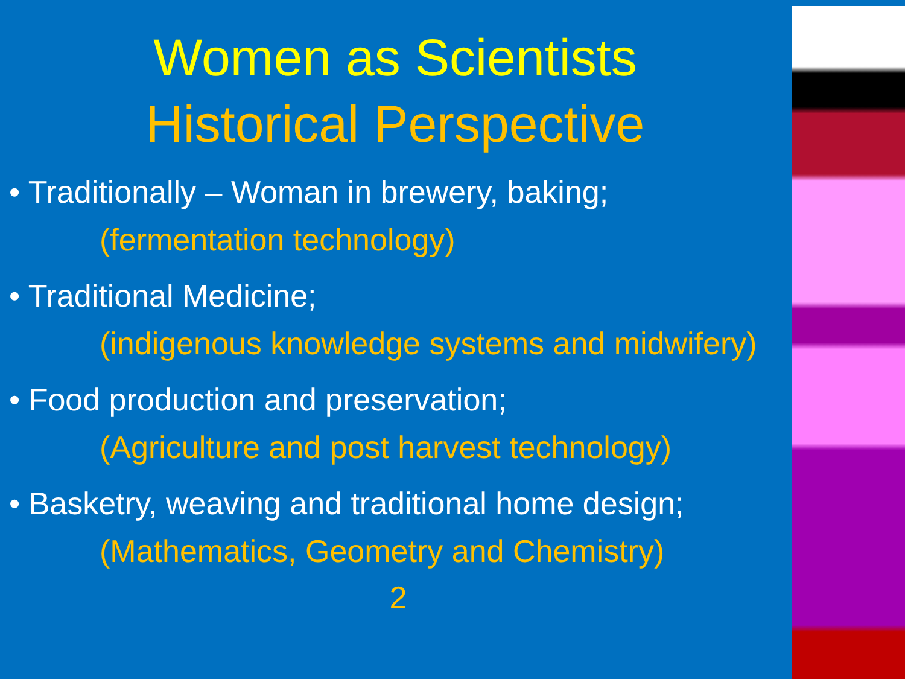Women as Scientists
Historical Perspective
• Traditionally – Woman in brewery, baking;
(fermentation technology)
• Traditional Medicine;
(indigenous knowledge systems and midwifery)
• Food production and preservation;
(Agriculture and post harvest technology)
• Basketry, weaving and traditional home design;
(Mathematics, Geometry and Chemistry)
2